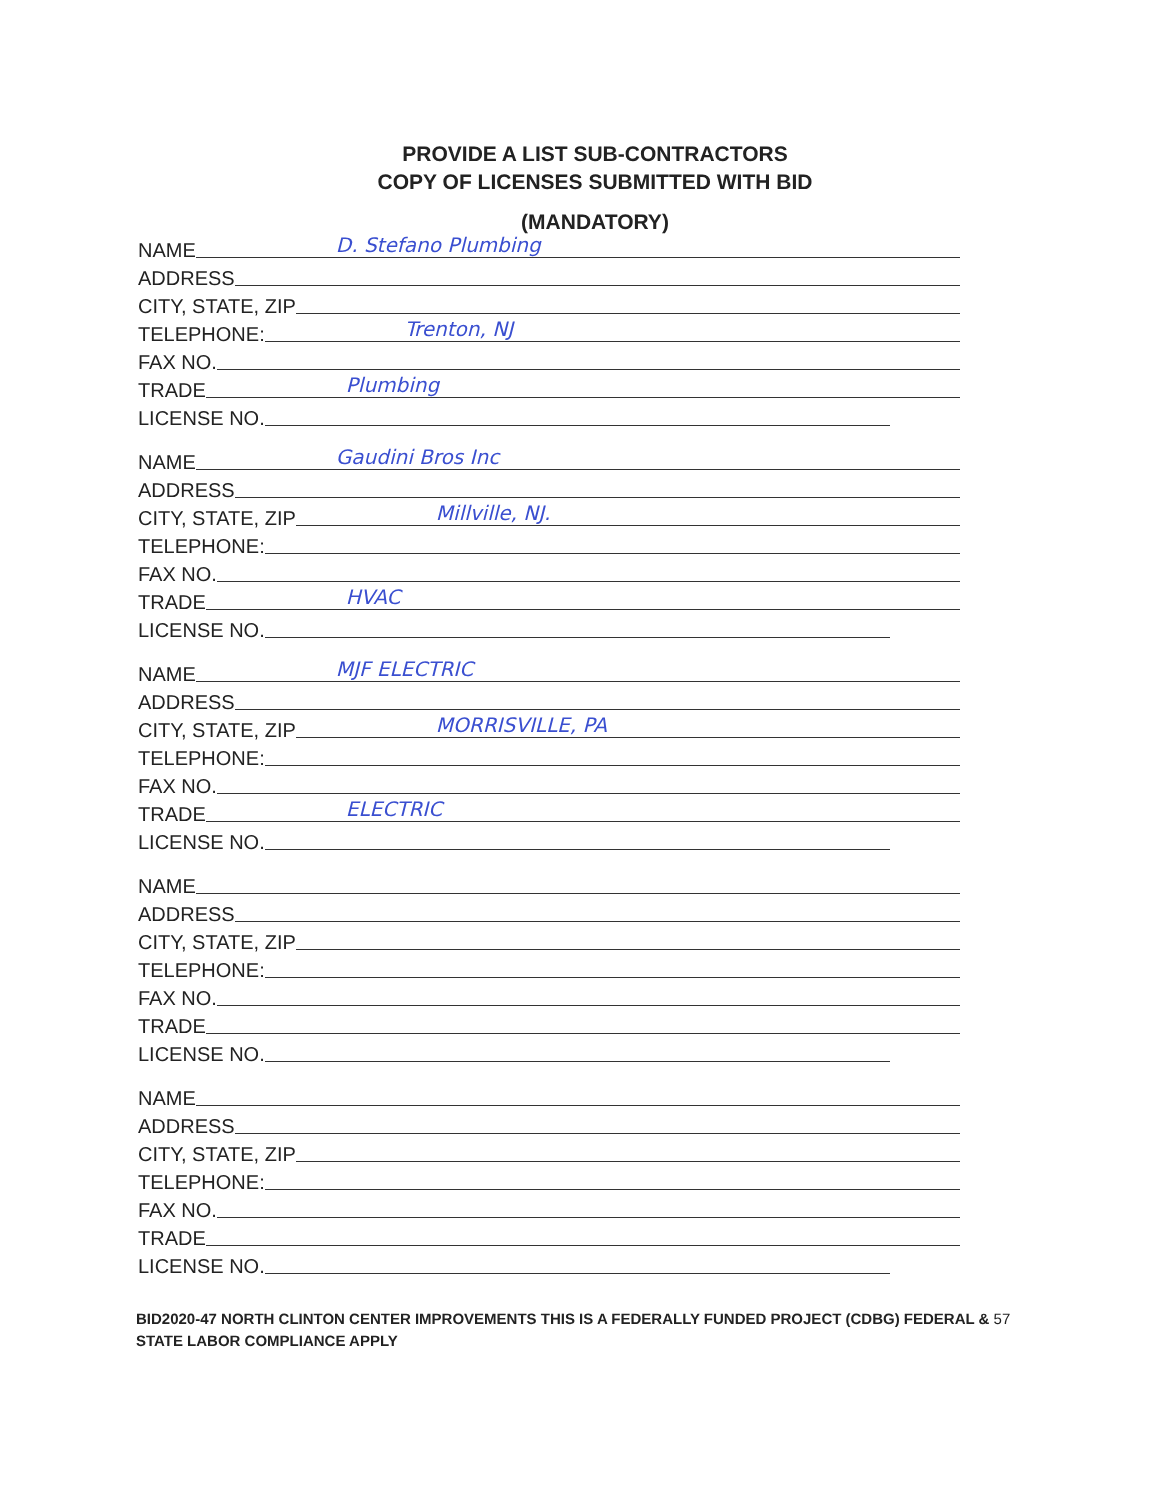PROVIDE A LIST SUB-CONTRACTORS
COPY OF LICENSES SUBMITTED WITH BID
(MANDATORY)
NAME D. Stefano Plumbing
ADDRESS
CITY, STATE, ZIP
TELEPHONE: Trenton, NJ
FAX NO.
TRADE Plumbing
LICENSE NO.
NAME Gaudini Bros Inc
ADDRESS
CITY, STATE, ZIP Millville, NJ.
TELEPHONE:
FAX NO.
TRADE HVAC
LICENSE NO.
NAME MJF ELECTRIC
ADDRESS
CITY, STATE, ZIP MORRISVILLE, PA
TELEPHONE:
FAX NO.
TRADE ELECTRIC
LICENSE NO.
NAME
ADDRESS
CITY, STATE, ZIP
TELEPHONE:
FAX NO.
TRADE
LICENSE NO.
NAME
ADDRESS
CITY, STATE, ZIP
TELEPHONE:
FAX NO.
TRADE
LICENSE NO.
BID2020-47 NORTH CLINTON CENTER IMPROVEMENTS THIS IS A FEDERALLY FUNDED PROJECT (CDBG) FEDERAL & 57
STATE LABOR COMPLIANCE APPLY